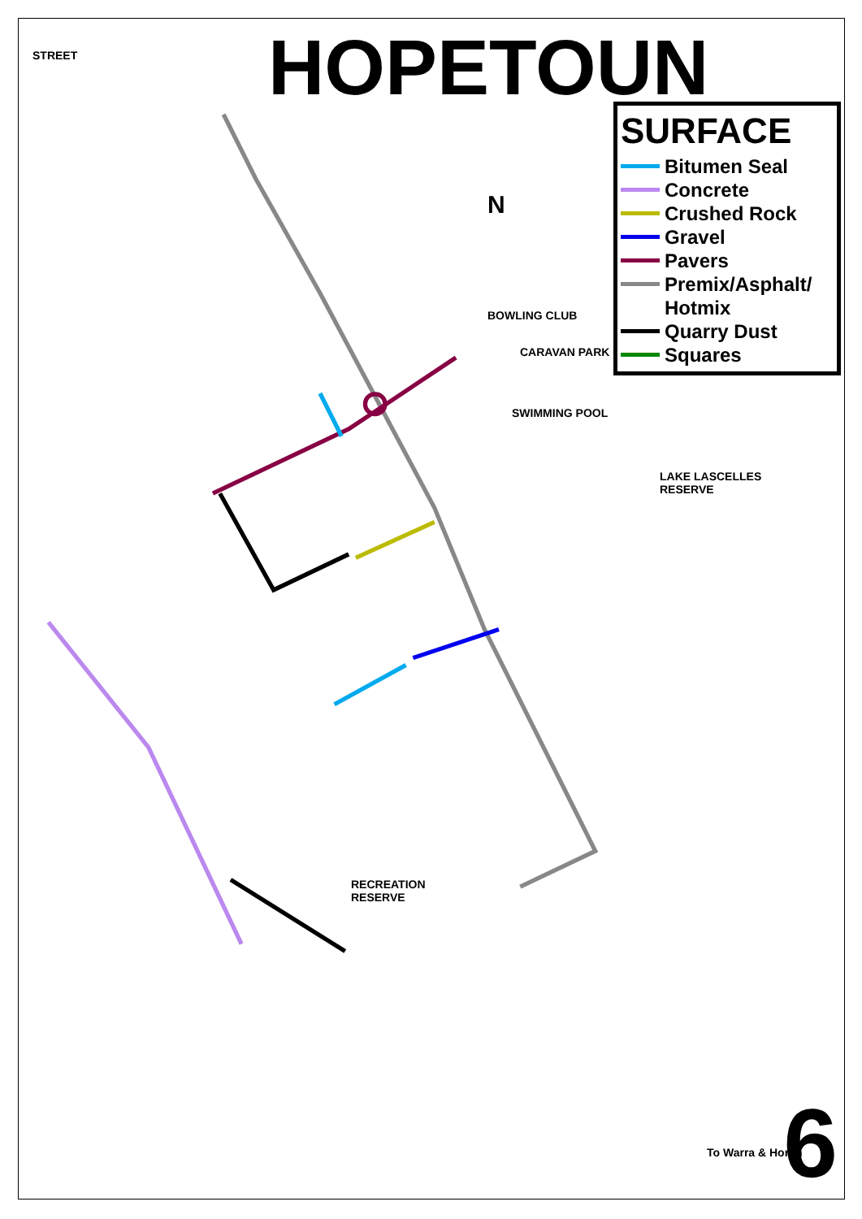HOPETOUN
SURFACE
Bitumen Seal
Concrete
Crushed Rock
Gravel
Pavers
Premix/Asphalt/
Hotmix
Quarry Dust
Squares
LAKE LASCELLES
RESERVE
RECREATION
RESERVE
BOWLING CLUB
CARAVAN PARK
SWIMMING POOL
N
STREET TOOLE STREET HENTY STREET EVELYN CHIPRICK CONRAN CUTYA LANE YARRACK HENTY STREET STREET WATHE TOOLE MURDOCH LANE HIGHWAY LANE STREET HOPE ROAD MANDEVILLE STREET LANE STREET AUSTIN EVELYN CHIPRICK AUSTIN STREET STREET TOOLE YARRACK HENTY STREET AUSTIN STREET MANDEVILLE WATHE DENNYS STREET LANE STRACHAN STREET CUMMINGS STREET GARRARD STREET HIGHWAY LANE MYALL LANE DENNYS STREET STREET LANE STRACHAN STREET MITCHELL PL HENTY HIGHWAY CHIPRICK LANE STRACHAN BRUCE STREET FORD STREET GARRARD STREET CUMMINGS STREET PHILLIPS STREET STREET DODGSHUN AUDREY STREET GOLF LINKS ROAOD ROAD HENTY HIGHWAY To Warra & Horsh
STREET
To Warra & Horsh 6